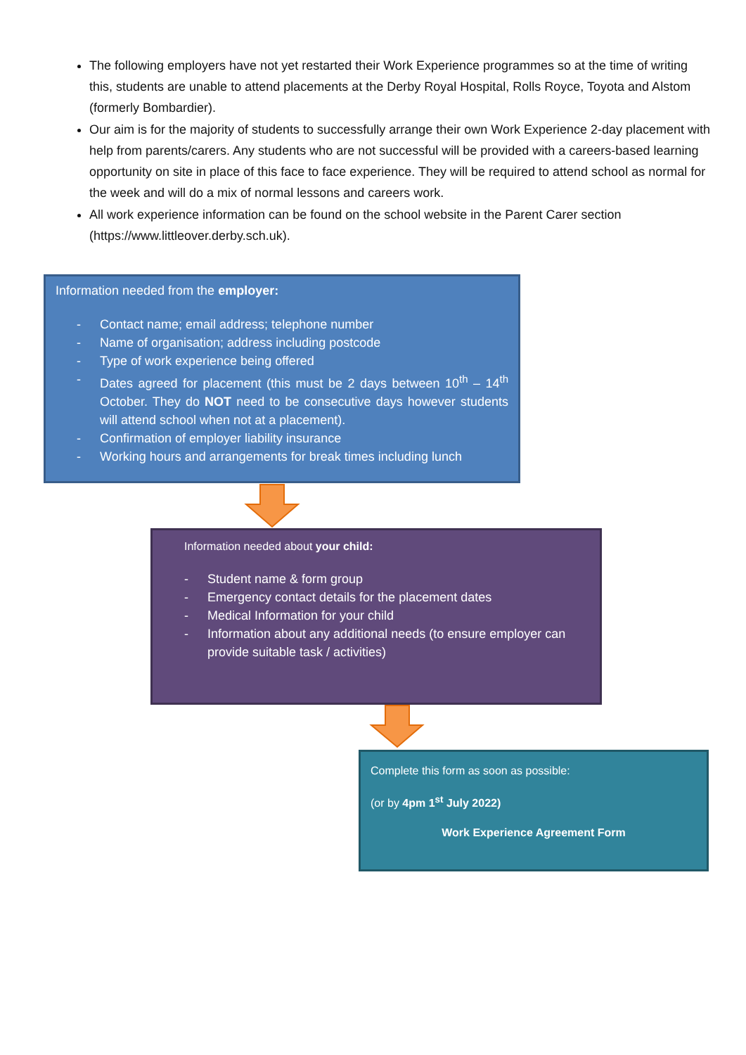The following employers have not yet restarted their Work Experience programmes so at the time of writing this, students are unable to attend placements at the Derby Royal Hospital, Rolls Royce, Toyota and Alstom (formerly Bombardier).
Our aim is for the majority of students to successfully arrange their own Work Experience 2-day placement with help from parents/carers. Any students who are not successful will be provided with a careers-based learning opportunity on site in place of this face to face experience. They will be required to attend school as normal for the week and will do a mix of normal lessons and careers work.
All work experience information can be found on the school website in the Parent Carer section (https://www.littleover.derby.sch.uk).
Information needed from the employer:
- Contact name; email address; telephone number
- Name of organisation; address including postcode
- Type of work experience being offered
- Dates agreed for placement (this must be 2 days between 10<sup>th</sup> – 14<sup>th</sup> October. They do NOT need to be consecutive days however students will attend school when not at a placement).
- Confirmation of employer liability insurance
- Working hours and arrangements for break times including lunch
Information needed about your child:
- Student name & form group
- Emergency contact details for the placement dates
- Medical Information for your child
- Information about any additional needs (to ensure employer can provide suitable task / activities)
Complete this form as soon as possible:
(or by 4pm 1<sup>st</sup> July 2022)
Work Experience Agreement Form